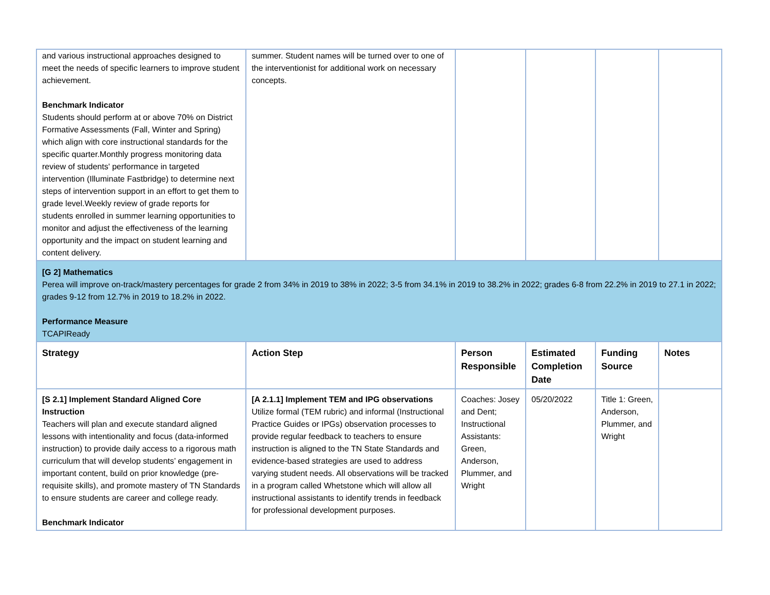| and various instructional approaches designed to meet the needs of specific learners to improve student achievement. Benchmark Indicator Students should perform at or above 70% on District Formative Assessments (Fall, Winter and Spring) which align with core instructional standards for the specific quarter.Monthly progress monitoring data review of students' performance in targeted intervention (Illuminate Fastbridge) to determine next steps of intervention support in an effort to get them to grade level.Weekly review of grade reports for students enrolled in summer learning opportunities to monitor and adjust the effectiveness of the learning opportunity and the impact on student learning and content delivery. | summer. Student names will be turned over to one of the interventionist for additional work on necessary concepts. | | | | |
| [G 2] Mathematics Perea will improve on-track/mastery percentages for grade 2 from 34% in 2019 to 38% in 2022; 3-5 from 34.1% in 2019 to 38.2% in 2022; grades 6-8 from 22.2% in 2019 to 27.1 in 2022; grades 9-12 from 12.7% in 2019 to 18.2% in 2022. Performance Measure TCAPIReady | | | | | |
| Strategy | Action Step | Person Responsible | Estimated Completion Date | Funding Source | Notes |
| [S 2.1] Implement Standard Aligned Core Instruction Teachers will plan and execute standard aligned lessons with intentionality and focus (data-informed instruction) to provide daily access to a rigorous math curriculum that will develop students’ engagement in important content, build on prior knowledge (pre-requisite skills), and promote mastery of TN Standards to ensure students are career and college ready. Benchmark Indicator | [A 2.1.1] Implement TEM and IPG observations Utilize formal (TEM rubric) and informal (Instructional Practice Guides or IPGs) observation processes to provide regular feedback to teachers to ensure instruction is aligned to the TN State Standards and evidence-based strategies are used to address varying student needs. All observations will be tracked in a program called Whetstone which will allow all instructional assistants to identify trends in feedback for professional development purposes. | Coaches: Josey and Dent; Instructional Assistants: Green, Anderson, Plummer, and Wright | 05/20/2022 | Title 1: Green, Anderson, Plummer, and Wright | |